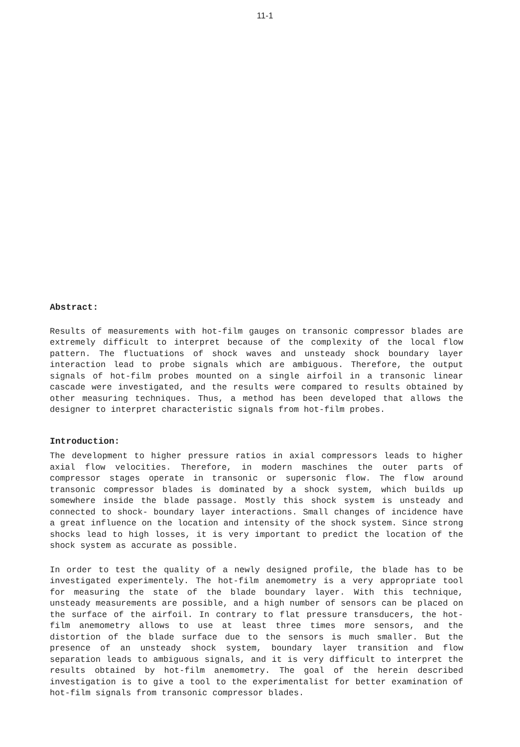11-1
Abstract:
Results of measurements with hot-film gauges on transonic compressor blades are extremely difficult to interpret because of the complexity of the local flow pattern. The fluctuations of shock waves and unsteady shock boundary layer interaction lead to probe signals which are ambiguous. Therefore, the output signals of hot-film probes mounted on a single airfoil in a transonic linear cascade were investigated, and the results were compared to results obtained by other measuring techniques. Thus, a method has been developed that allows the designer to interpret characteristic signals from hot-film probes.
Introduction:
The development to higher pressure ratios in axial compressors leads to higher axial flow velocities. Therefore, in modern maschines the outer parts of compressor stages operate in transonic or supersonic flow. The flow around transonic compressor blades is dominated by a shock system, which builds up somewhere inside the blade passage. Mostly this shock system is unsteady and connected to shock- boundary layer interactions. Small changes of incidence have a great influence on the location and intensity of the shock system. Since strong shocks lead to high losses, it is very important to predict the location of the shock system as accurate as possible.
In order to test the quality of a newly designed profile, the blade has to be investigated experimentely. The hot-film anemometry is a very appropriate tool for measuring the state of the blade boundary layer. With this technique, unsteady measurements are possible, and a high number of sensors can be placed on the surface of the airfoil. In contrary to flat pressure transducers, the hot-film anemometry allows to use at least three times more sensors, and the distortion of the blade surface due to the sensors is much smaller. But the presence of an unsteady shock system, boundary layer transition and flow separation leads to ambiguous signals, and it is very difficult to interpret the results obtained by hot-film anemometry. The goal of the herein described investigation is to give a tool to the experimentalist for better examination of hot-film signals from transonic compressor blades.